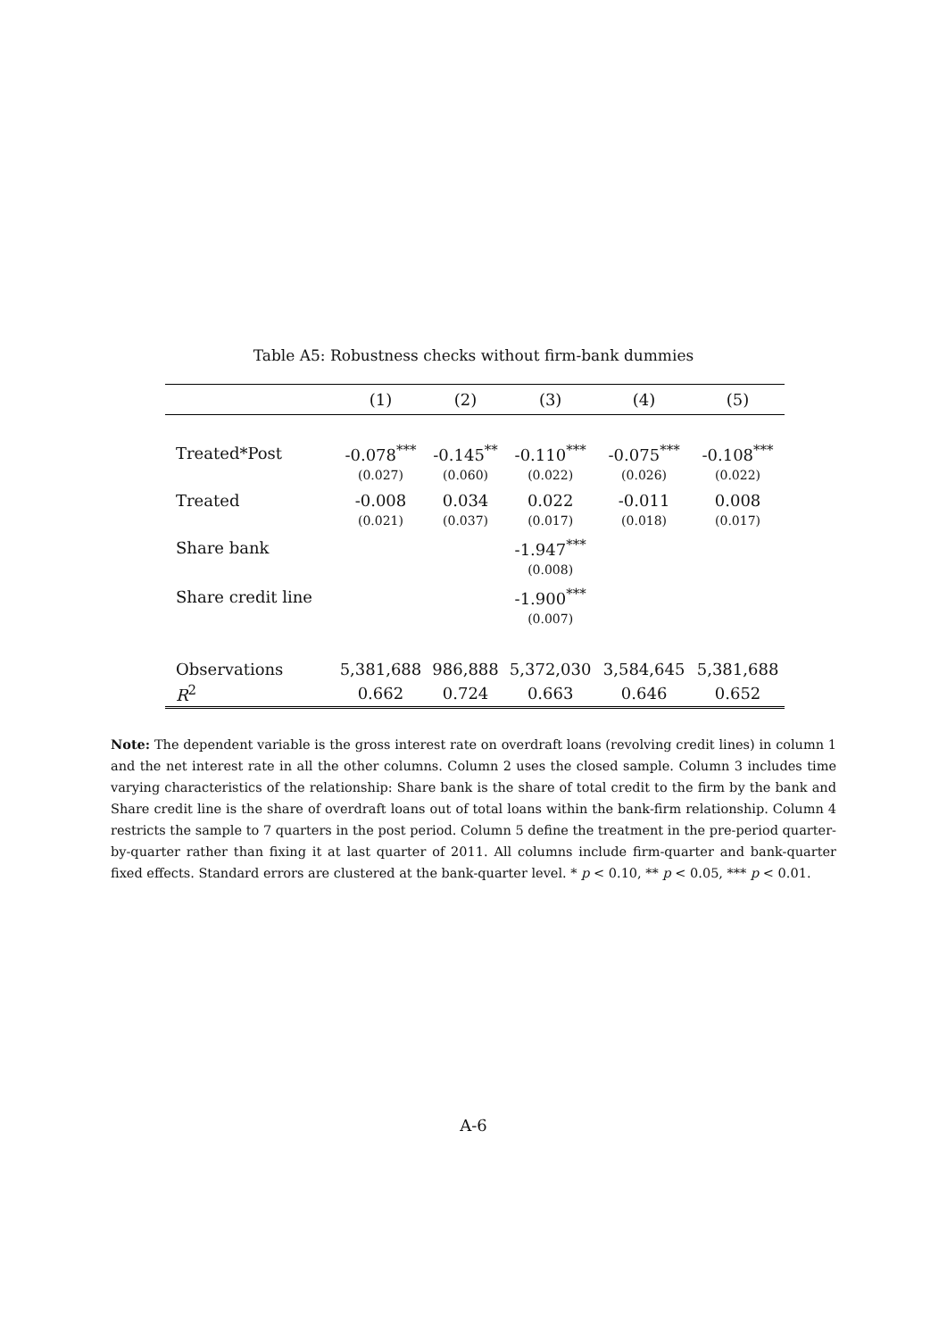Table A5: Robustness checks without firm-bank dummies
| | (1) | (2) | (3) | (4) | (5) |
| --- | --- | --- | --- | --- | --- |
| Treated*Post | -0.078<sup>***</sup> | -0.145<sup>**</sup> | -0.110<sup>***</sup> | -0.075<sup>***</sup> | -0.108<sup>***</sup> |
| | (0.027) | (0.060) | (0.022) | (0.026) | (0.022) |
| Treated | -0.008 | 0.034 | 0.022 | -0.011 | 0.008 |
| | (0.021) | (0.037) | (0.017) | (0.018) | (0.017) |
| Share bank | | | -1.947<sup>***</sup> | | |
| | | | (0.008) | | |
| Share credit line | | | -1.900<sup>***</sup> | | |
| | | | (0.007) | | |
| Observations | 5,381,688 | 986,888 | 5,372,030 | 3,584,645 | 5,381,688 |
| R<sup>2</sup> | 0.662 | 0.724 | 0.663 | 0.646 | 0.652 |
Note: The dependent variable is the gross interest rate on overdraft loans (revolving credit lines) in column 1 and the net interest rate in all the other columns. Column 2 uses the closed sample. Column 3 includes time varying characteristics of the relationship: Share bank is the share of total credit to the firm by the bank and Share credit line is the share of overdraft loans out of total loans within the bank-firm relationship. Column 4 restricts the sample to 7 quarters in the post period. Column 5 define the treatment in the pre-period quarter-by-quarter rather than fixing it at last quarter of 2011. All columns include firm-quarter and bank-quarter fixed effects. Standard errors are clustered at the bank-quarter level. * p < 0.10, ** p < 0.05, *** p < 0.01.
A-6